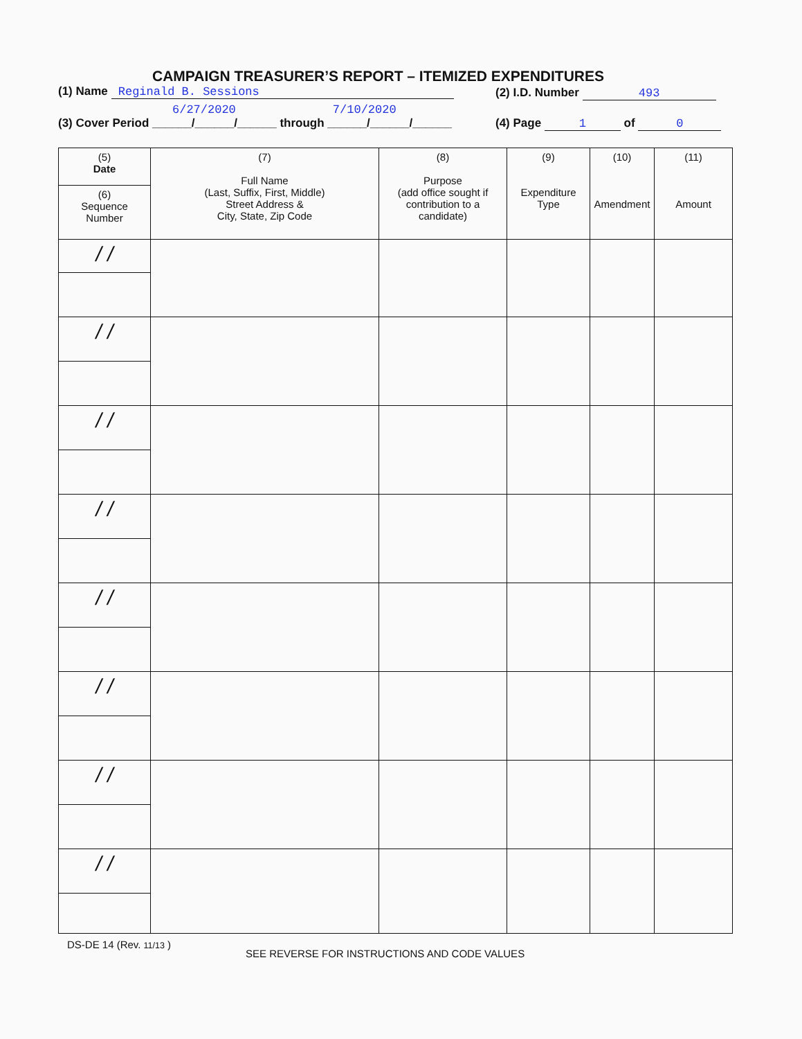CAMPAIGN TREASURER’S REPORT – ITEMIZED EXPENDITURES
(1) Name Reginald B. Sessions (2) I.D. Number 493
6/27/2020 7/10/2020
(3) Cover Period ______/______/______ through ______/______/______
(4) Page 1 of 0
| (5) Date | (7) Full Name (Last, Suffix, First, Middle) Street Address & City, State, Zip Code | (8) Purpose (add office sought if contribution to a candidate) | (9) Expenditure Type | (10) Amendment | (11) Amount |
| --- | --- | --- | --- | --- | --- |
| (6) Sequence Number | | | | | |
| / / | | | | | |
| / / | | | | | |
| / / | | | | | |
| / / | | | | | |
| / / | | | | | |
| / / | | | | | |
| / / | | | | | |
| / / | | | | | |
DS-DE 14 (Rev. 11/13 )
SEE REVERSE FOR INSTRUCTIONS AND CODE VALUES